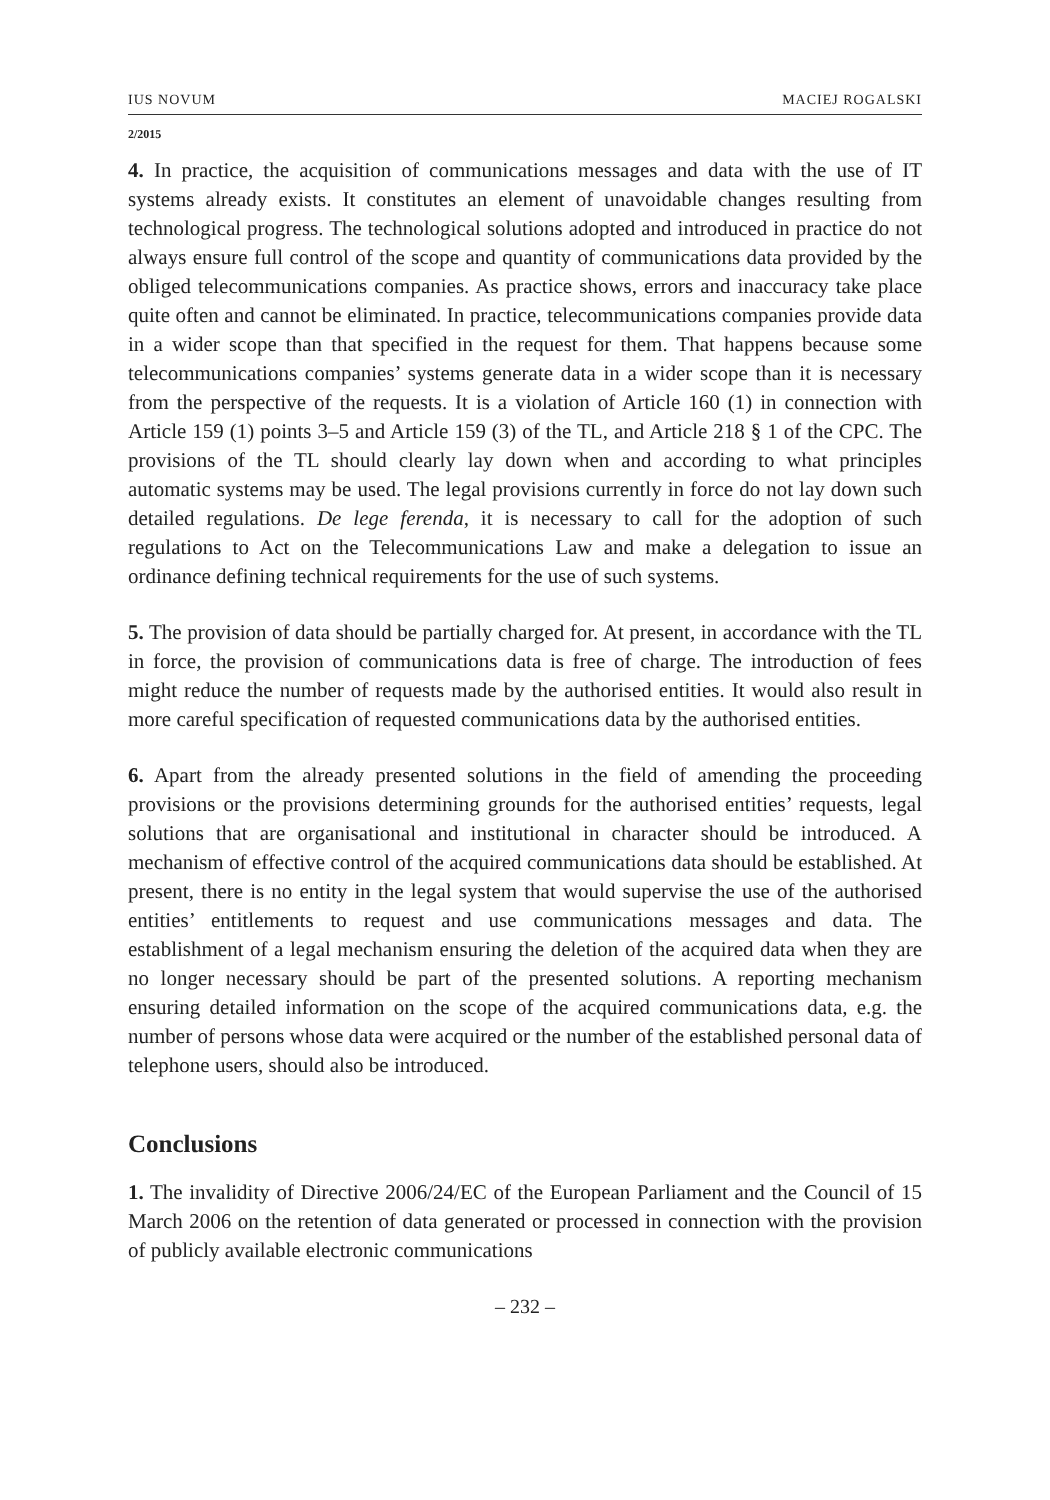IUS NOVUM MACIEJ ROGALSKI
2/2015
4. In practice, the acquisition of communications messages and data with the use of IT systems already exists. It constitutes an element of unavoidable changes resulting from technological progress. The technological solutions adopted and introduced in practice do not always ensure full control of the scope and quantity of communications data provided by the obliged telecommunications companies. As practice shows, errors and inaccuracy take place quite often and cannot be eliminated. In practice, telecommunications companies provide data in a wider scope than that specified in the request for them. That happens because some telecommunications companies’ systems generate data in a wider scope than it is necessary from the perspective of the requests. It is a violation of Article 160 (1) in connection with Article 159 (1) points 3–5 and Article 159 (3) of the TL, and Article 218 § 1 of the CPC. The provisions of the TL should clearly lay down when and according to what principles automatic systems may be used. The legal provisions currently in force do not lay down such detailed regulations. De lege ferenda, it is necessary to call for the adoption of such regulations to Act on the Telecommunications Law and make a delegation to issue an ordinance defining technical requirements for the use of such systems.
5. The provision of data should be partially charged for. At present, in accordance with the TL in force, the provision of communications data is free of charge. The introduction of fees might reduce the number of requests made by the authorised entities. It would also result in more careful specification of requested communications data by the authorised entities.
6. Apart from the already presented solutions in the field of amending the proceeding provisions or the provisions determining grounds for the authorised entities’ requests, legal solutions that are organisational and institutional in character should be introduced. A mechanism of effective control of the acquired communications data should be established. At present, there is no entity in the legal system that would supervise the use of the authorised entities’ entitlements to request and use communications messages and data. The establishment of a legal mechanism ensuring the deletion of the acquired data when they are no longer necessary should be part of the presented solutions. A reporting mechanism ensuring detailed information on the scope of the acquired communications data, e.g. the number of persons whose data were acquired or the number of the established personal data of telephone users, should also be introduced.
Conclusions
1. The invalidity of Directive 2006/24/EC of the European Parliament and the Council of 15 March 2006 on the retention of data generated or processed in connection with the provision of publicly available electronic communications
– 232 –